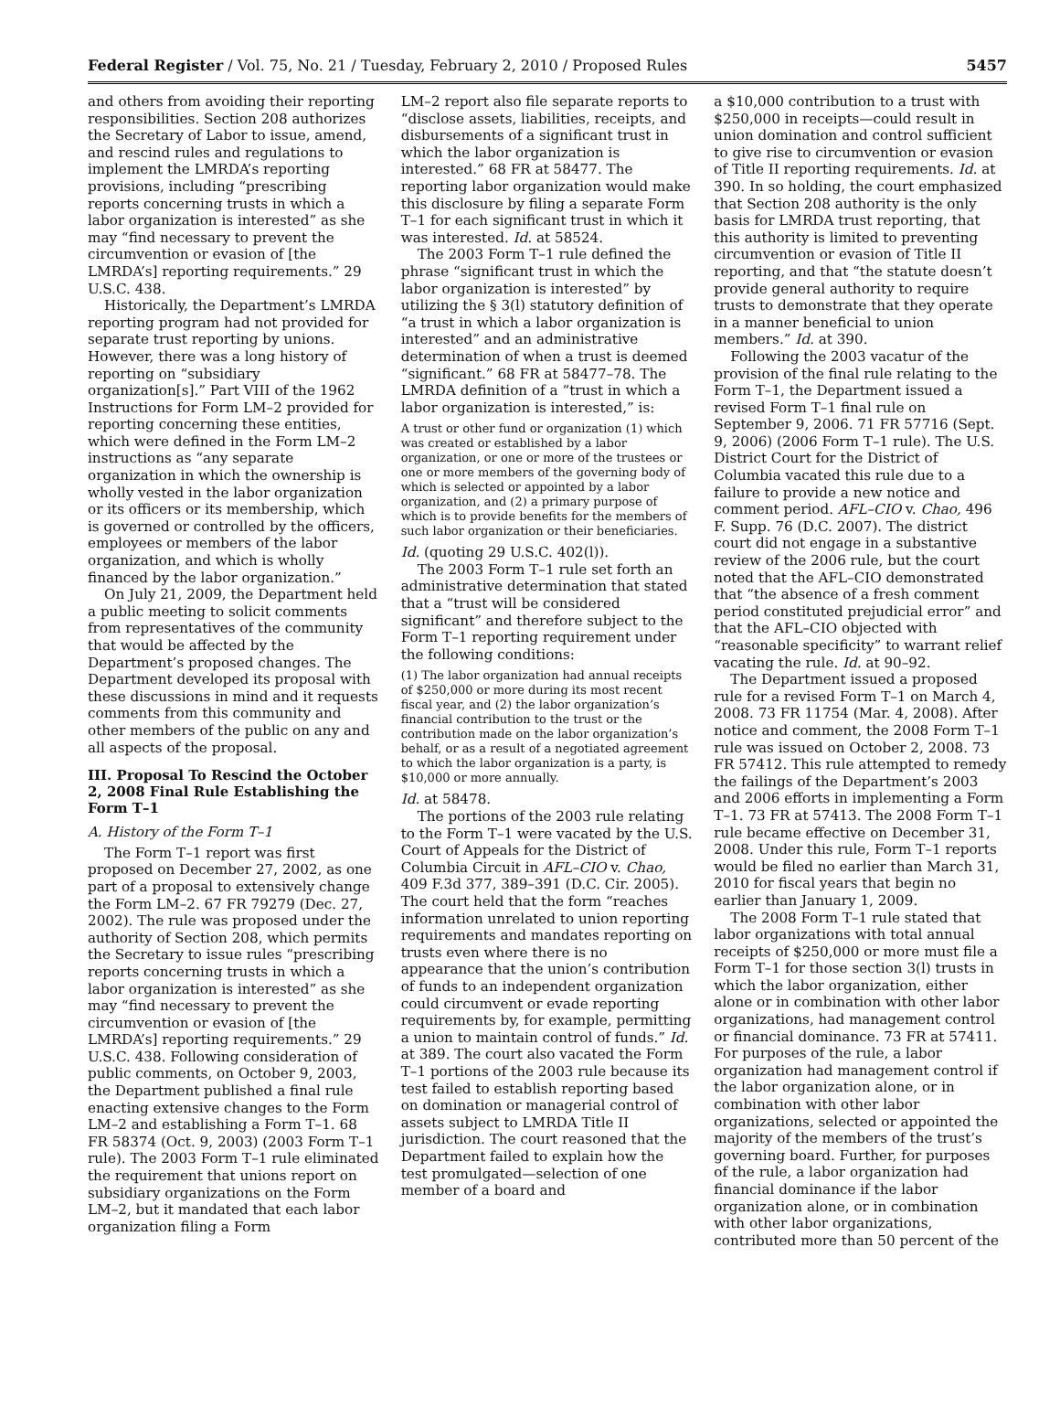Federal Register / Vol. 75, No. 21 / Tuesday, February 2, 2010 / Proposed Rules 5457
and others from avoiding their reporting responsibilities. Section 208 authorizes the Secretary of Labor to issue, amend, and rescind rules and regulations to implement the LMRDA’s reporting provisions, including “prescribing reports concerning trusts in which a labor organization is interested” as she may “find necessary to prevent the circumvention or evasion of [the LMRDA’s] reporting requirements.” 29 U.S.C. 438.
Historically, the Department’s LMRDA reporting program had not provided for separate trust reporting by unions. However, there was a long history of reporting on “subsidiary organization[s].” Part VIII of the 1962 Instructions for Form LM–2 provided for reporting concerning these entities, which were defined in the Form LM–2 instructions as “any separate organization in which the ownership is wholly vested in the labor organization or its officers or its membership, which is governed or controlled by the officers, employees or members of the labor organization, and which is wholly financed by the labor organization.”
On July 21, 2009, the Department held a public meeting to solicit comments from representatives of the community that would be affected by the Department’s proposed changes. The Department developed its proposal with these discussions in mind and it requests comments from this community and other members of the public on any and all aspects of the proposal.
III. Proposal To Rescind the October 2, 2008 Final Rule Establishing the Form T–1
A. History of the Form T–1
The Form T–1 report was first proposed on December 27, 2002, as one part of a proposal to extensively change the Form LM–2. 67 FR 79279 (Dec. 27, 2002). The rule was proposed under the authority of Section 208, which permits the Secretary to issue rules “prescribing reports concerning trusts in which a labor organization is interested” as she may “find necessary to prevent the circumvention or evasion of [the LMRDA’s] reporting requirements.” 29 U.S.C. 438. Following consideration of public comments, on October 9, 2003, the Department published a final rule enacting extensive changes to the Form LM–2 and establishing a Form T–1. 68 FR 58374 (Oct. 9, 2003) (2003 Form T–1 rule). The 2003 Form T–1 rule eliminated the requirement that unions report on subsidiary organizations on the Form LM–2, but it mandated that each labor organization filing a Form
LM–2 report also file separate reports to “disclose assets, liabilities, receipts, and disbursements of a significant trust in which the labor organization is interested.” 68 FR at 58477. The reporting labor organization would make this disclosure by filing a separate Form T–1 for each significant trust in which it was interested. Id. at 58524.
The 2003 Form T–1 rule defined the phrase “significant trust in which the labor organization is interested” by utilizing the § 3(l) statutory definition of “a trust in which a labor organization is interested” and an administrative determination of when a trust is deemed “significant.” 68 FR at 58477–78. The LMRDA definition of a “trust in which a labor organization is interested,” is:
A trust or other fund or organization (1) which was created or established by a labor organization, or one or more of the trustees or one or more members of the governing body of which is selected or appointed by a labor organization, and (2) a primary purpose of which is to provide benefits for the members of such labor organization or their beneficiaries.
Id. (quoting 29 U.S.C. 402(l)).
The 2003 Form T–1 rule set forth an administrative determination that stated that a “trust will be considered significant” and therefore subject to the Form T–1 reporting requirement under the following conditions:
(1) The labor organization had annual receipts of $250,000 or more during its most recent fiscal year, and (2) the labor organization’s financial contribution to the trust or the contribution made on the labor organization’s behalf, or as a result of a negotiated agreement to which the labor organization is a party, is $10,000 or more annually.
Id. at 58478.
The portions of the 2003 rule relating to the Form T–1 were vacated by the U.S. Court of Appeals for the District of Columbia Circuit in AFL–CIO v. Chao, 409 F.3d 377, 389–391 (D.C. Cir. 2005). The court held that the form “reaches information unrelated to union reporting requirements and mandates reporting on trusts even where there is no appearance that the union’s contribution of funds to an independent organization could circumvent or evade reporting requirements by, for example, permitting a union to maintain control of funds.” Id. at 389. The court also vacated the Form T–1 portions of the 2003 rule because its test failed to establish reporting based on domination or managerial control of assets subject to LMRDA Title II jurisdiction. The court reasoned that the Department failed to explain how the test promulgated—selection of one member of a board and
a $10,000 contribution to a trust with $250,000 in receipts—could result in union domination and control sufficient to give rise to circumvention or evasion of Title II reporting requirements. Id. at 390. In so holding, the court emphasized that Section 208 authority is the only basis for LMRDA trust reporting, that this authority is limited to preventing circumvention or evasion of Title II reporting, and that “the statute doesn’t provide general authority to require trusts to demonstrate that they operate in a manner beneficial to union members.” Id. at 390.
Following the 2003 vacatur of the provision of the final rule relating to the Form T–1, the Department issued a revised Form T–1 final rule on September 9, 2006. 71 FR 57716 (Sept. 9, 2006) (2006 Form T–1 rule). The U.S. District Court for the District of Columbia vacated this rule due to a failure to provide a new notice and comment period. AFL–CIO v. Chao, 496 F. Supp. 76 (D.C. 2007). The district court did not engage in a substantive review of the 2006 rule, but the court noted that the AFL–CIO demonstrated that “the absence of a fresh comment period constituted prejudicial error” and that the AFL–CIO objected with “reasonable specificity” to warrant relief vacating the rule. Id. at 90–92.
The Department issued a proposed rule for a revised Form T–1 on March 4, 2008. 73 FR 11754 (Mar. 4, 2008). After notice and comment, the 2008 Form T–1 rule was issued on October 2, 2008. 73 FR 57412. This rule attempted to remedy the failings of the Department’s 2003 and 2006 efforts in implementing a Form T–1. 73 FR at 57413. The 2008 Form T–1 rule became effective on December 31, 2008. Under this rule, Form T–1 reports would be filed no earlier than March 31, 2010 for fiscal years that begin no earlier than January 1, 2009.
The 2008 Form T–1 rule stated that labor organizations with total annual receipts of $250,000 or more must file a Form T–1 for those section 3(l) trusts in which the labor organization, either alone or in combination with other labor organizations, had management control or financial dominance. 73 FR at 57411. For purposes of the rule, a labor organization had management control if the labor organization alone, or in combination with other labor organizations, selected or appointed the majority of the members of the trust’s governing board. Further, for purposes of the rule, a labor organization had financial dominance if the labor organization alone, or in combination with other labor organizations, contributed more than 50 percent of the